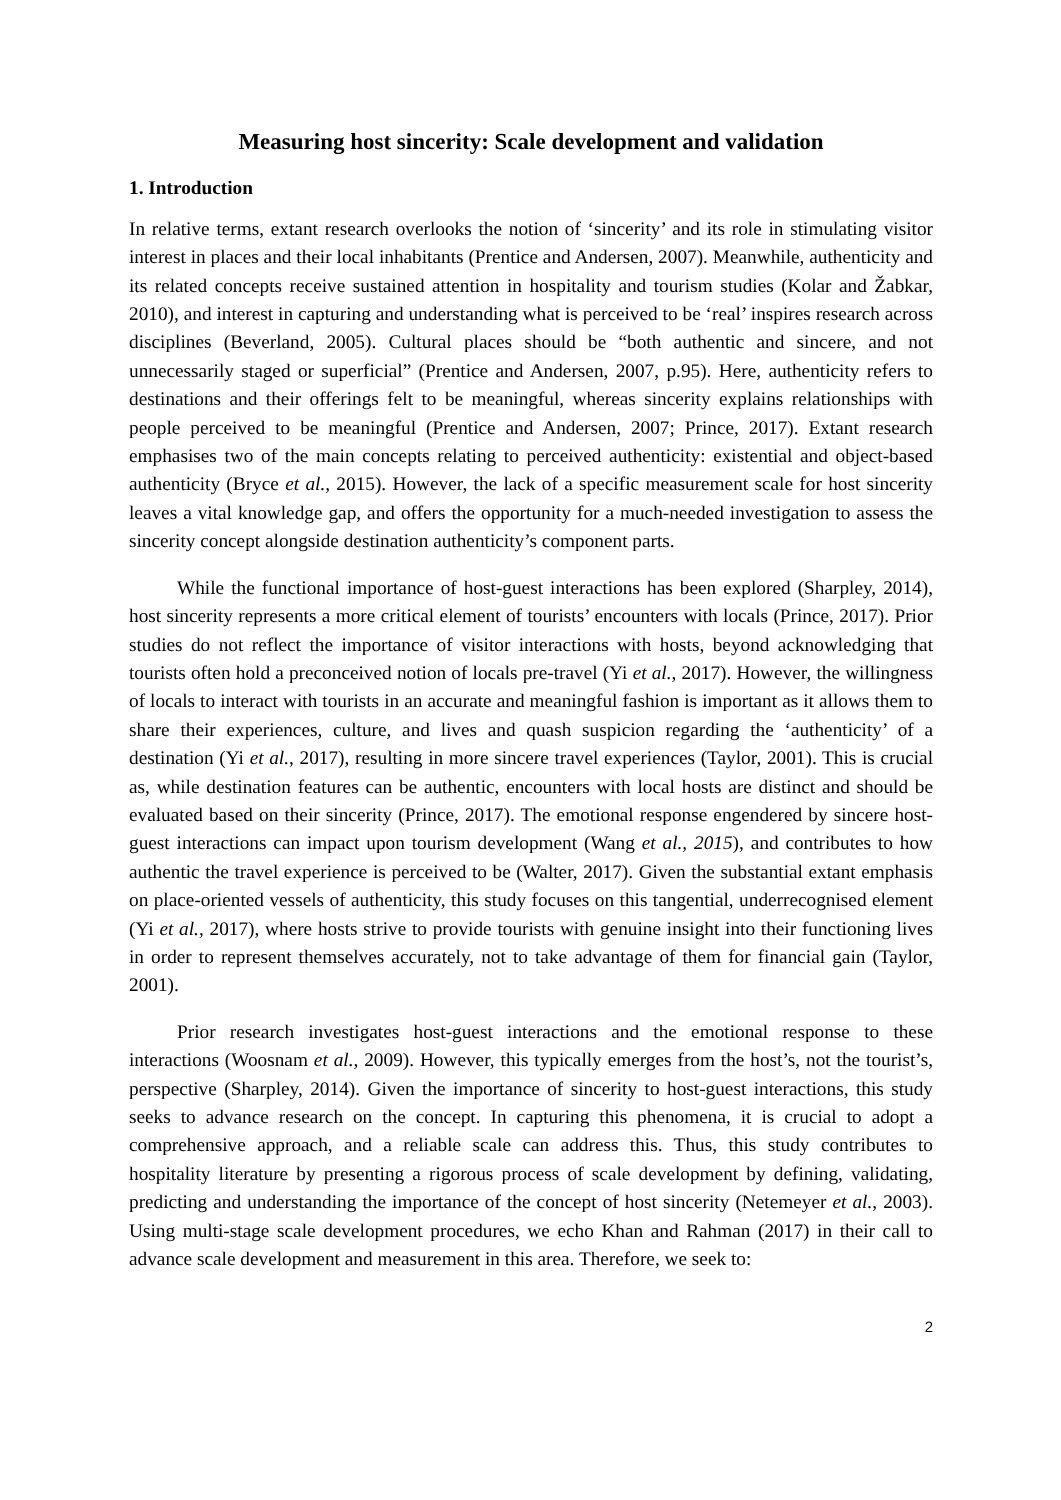Measuring host sincerity: Scale development and validation
1. Introduction
In relative terms, extant research overlooks the notion of ‘sincerity’ and its role in stimulating visitor interest in places and their local inhabitants (Prentice and Andersen, 2007). Meanwhile, authenticity and its related concepts receive sustained attention in hospitality and tourism studies (Kolar and Žabkar, 2010), and interest in capturing and understanding what is perceived to be ‘real’ inspires research across disciplines (Beverland, 2005). Cultural places should be “both authentic and sincere, and not unnecessarily staged or superficial” (Prentice and Andersen, 2007, p.95). Here, authenticity refers to destinations and their offerings felt to be meaningful, whereas sincerity explains relationships with people perceived to be meaningful (Prentice and Andersen, 2007; Prince, 2017). Extant research emphasises two of the main concepts relating to perceived authenticity: existential and object-based authenticity (Bryce et al., 2015). However, the lack of a specific measurement scale for host sincerity leaves a vital knowledge gap, and offers the opportunity for a much-needed investigation to assess the sincerity concept alongside destination authenticity’s component parts.
While the functional importance of host-guest interactions has been explored (Sharpley, 2014), host sincerity represents a more critical element of tourists’ encounters with locals (Prince, 2017). Prior studies do not reflect the importance of visitor interactions with hosts, beyond acknowledging that tourists often hold a preconceived notion of locals pre-travel (Yi et al., 2017). However, the willingness of locals to interact with tourists in an accurate and meaningful fashion is important as it allows them to share their experiences, culture, and lives and quash suspicion regarding the ‘authenticity’ of a destination (Yi et al., 2017), resulting in more sincere travel experiences (Taylor, 2001). This is crucial as, while destination features can be authentic, encounters with local hosts are distinct and should be evaluated based on their sincerity (Prince, 2017). The emotional response engendered by sincere host-guest interactions can impact upon tourism development (Wang et al., 2015), and contributes to how authentic the travel experience is perceived to be (Walter, 2017). Given the substantial extant emphasis on place-oriented vessels of authenticity, this study focuses on this tangential, underrecognised element (Yi et al., 2017), where hosts strive to provide tourists with genuine insight into their functioning lives in order to represent themselves accurately, not to take advantage of them for financial gain (Taylor, 2001).
Prior research investigates host-guest interactions and the emotional response to these interactions (Woosnam et al., 2009). However, this typically emerges from the host’s, not the tourist’s, perspective (Sharpley, 2014). Given the importance of sincerity to host-guest interactions, this study seeks to advance research on the concept. In capturing this phenomena, it is crucial to adopt a comprehensive approach, and a reliable scale can address this. Thus, this study contributes to hospitality literature by presenting a rigorous process of scale development by defining, validating, predicting and understanding the importance of the concept of host sincerity (Netemeyer et al., 2003). Using multi-stage scale development procedures, we echo Khan and Rahman (2017) in their call to advance scale development and measurement in this area. Therefore, we seek to:
2